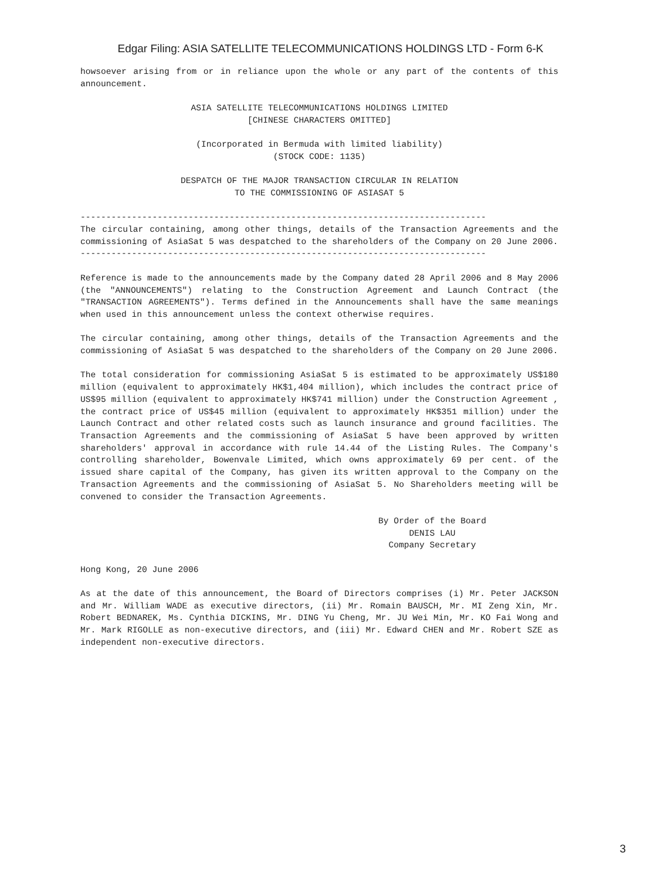Edgar Filing: ASIA SATELLITE TELECOMMUNICATIONS HOLDINGS LTD - Form 6-K
howsoever arising from or in reliance upon the whole or any part of the contents of this announcement.
ASIA SATELLITE TELECOMMUNICATIONS HOLDINGS LIMITED
[CHINESE CHARACTERS OMITTED]
(Incorporated in Bermuda with limited liability)
(STOCK CODE: 1135)
DESPATCH OF THE MAJOR TRANSACTION CIRCULAR IN RELATION
TO THE COMMISSIONING OF ASIASAT 5
-------------------------------------------------------------------------------
The circular containing, among other things, details of the Transaction Agreements and the commissioning of AsiaSat 5 was despatched to the shareholders of the Company on 20 June 2006.
-------------------------------------------------------------------------------
Reference is made to the announcements made by the Company dated 28 April 2006 and 8 May 2006 (the "ANNOUNCEMENTS") relating to the Construction Agreement and Launch Contract (the "TRANSACTION AGREEMENTS"). Terms defined in the Announcements shall have the same meanings when used in this announcement unless the context otherwise requires.
The circular containing, among other things, details of the Transaction Agreements and the commissioning of AsiaSat 5 was despatched to the shareholders of the Company on 20 June 2006.
The total consideration for commissioning AsiaSat 5 is estimated to be approximately US$180 million (equivalent to approximately HK$1,404 million), which includes the contract price of US$95 million (equivalent to approximately HK$741 million) under the Construction Agreement , the contract price of US$45 million (equivalent to approximately HK$351 million) under the Launch Contract and other related costs such as launch insurance and ground facilities. The Transaction Agreements and the commissioning of AsiaSat 5 have been approved by written shareholders' approval in accordance with rule 14.44 of the Listing Rules. The Company's controlling shareholder, Bowenvale Limited, which owns approximately 69 per cent. of the issued share capital of the Company, has given its written approval to the Company on the Transaction Agreements and the commissioning of AsiaSat 5. No Shareholders meeting will be convened to consider the Transaction Agreements.
By Order of the Board
DENIS LAU
Company Secretary
Hong Kong, 20 June 2006
As at the date of this announcement, the Board of Directors comprises (i) Mr. Peter JACKSON and Mr. William WADE as executive directors, (ii) Mr. Romain BAUSCH, Mr. MI Zeng Xin, Mr. Robert BEDNAREK, Ms. Cynthia DICKINS, Mr. DING Yu Cheng, Mr. JU Wei Min, Mr. KO Fai Wong and Mr. Mark RIGOLLE as non-executive directors, and (iii) Mr. Edward CHEN and Mr. Robert SZE as independent non-executive directors.
3